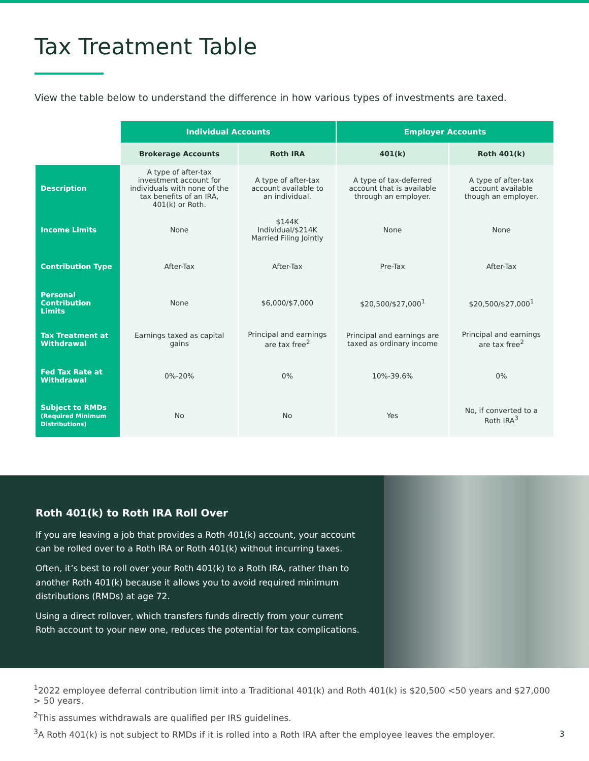Tax Treatment Table
View the table below to understand the difference in how various types of investments are taxed.
| | Individual Accounts | | Employer Accounts | |
| --- | --- | --- | --- | --- |
| | Brokerage Accounts | Roth IRA | 401(k) | Roth 401(k) |
| Description | A type of after-tax investment account for individuals with none of the tax benefits of an IRA, 401(k) or Roth. | A type of after-tax account available to an individual. | A type of tax-deferred account that is available through an employer. | A type of after-tax account available though an employer. |
| Income Limits | None | $144K Individual/$214K Married Filing Jointly | None | None |
| Contribution Type | After-Tax | After-Tax | Pre-Tax | After-Tax |
| Personal Contribution Limits | None | $6,000/$7,000 | $20,500/$27,000<sup>1</sup> | $20,500/$27,000<sup>1</sup> |
| Tax Treatment at Withdrawal | Earnings taxed as capital gains | Principal and earnings are tax free<sup>2</sup> | Principal and earnings are taxed as ordinary income | Principal and earnings are tax free<sup>2</sup> |
| Fed Tax Rate at Withdrawal | 0%-20% | 0% | 10%-39.6% | 0% |
| Subject to RMDs (Required Minimum Distributions) | No | No | Yes | No, if converted to a Roth IRA<sup>3</sup> |
Roth 401(k) to Roth IRA Roll Over
If you are leaving a job that provides a Roth 401(k) account, your account can be rolled over to a Roth IRA or Roth 401(k) without incurring taxes.
Often, it’s best to roll over your Roth 401(k) to a Roth IRA, rather than to another Roth 401(k) because it allows you to avoid required minimum distributions (RMDs) at age 72.
Using a direct rollover, which transfers funds directly from your current Roth account to your new one, reduces the potential for tax complications.
<sup>1</sup> 2022 employee deferral contribution limit into a Traditional 401(k) and Roth 401(k) is $20,500 <50 years and $27,000 > 50 years.
<sup>2</sup> This assumes withdrawals are qualified per IRS guidelines.
<sup>3</sup> A Roth 401(k) is not subject to RMDs if it is rolled into a Roth IRA after the employee leaves the employer.
3